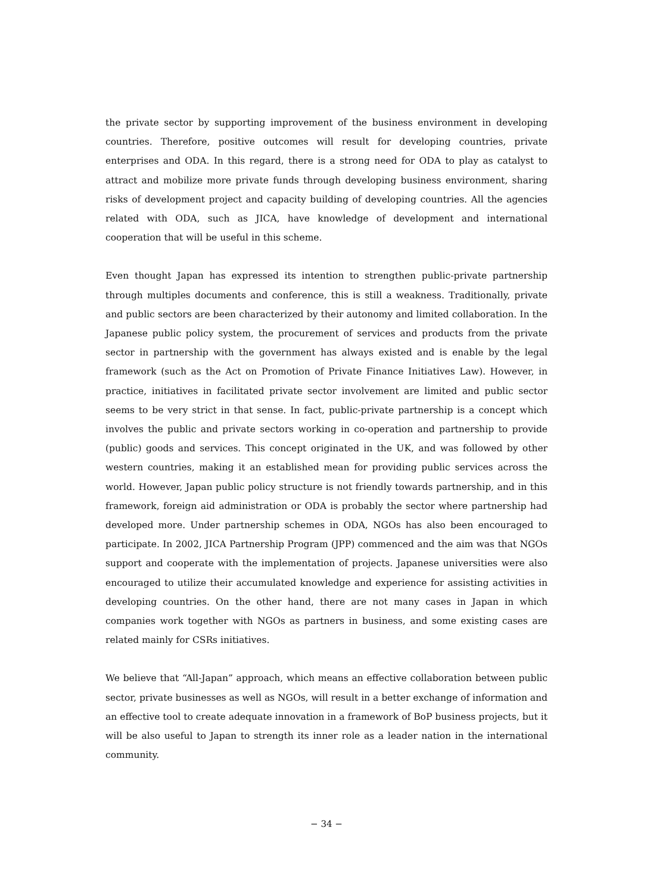the private sector by supporting improvement of the business environment in developing countries. Therefore, positive outcomes will result for developing countries, private enterprises and ODA. In this regard, there is a strong need for ODA to play as catalyst to attract and mobilize more private funds through developing business environment, sharing risks of development project and capacity building of developing countries. All the agencies related with ODA, such as JICA, have knowledge of development and international cooperation that will be useful in this scheme.
Even thought Japan has expressed its intention to strengthen public-private partnership through multiples documents and conference, this is still a weakness. Traditionally, private and public sectors are been characterized by their autonomy and limited collaboration. In the Japanese public policy system, the procurement of services and products from the private sector in partnership with the government has always existed and is enable by the legal framework (such as the Act on Promotion of Private Finance Initiatives Law). However, in practice, initiatives in facilitated private sector involvement are limited and public sector seems to be very strict in that sense. In fact, public-private partnership is a concept which involves the public and private sectors working in co-operation and partnership to provide (public) goods and services. This concept originated in the UK, and was followed by other western countries, making it an established mean for providing public services across the world. However, Japan public policy structure is not friendly towards partnership, and in this framework, foreign aid administration or ODA is probably the sector where partnership had developed more. Under partnership schemes in ODA, NGOs has also been encouraged to participate. In 2002, JICA Partnership Program (JPP) commenced and the aim was that NGOs support and cooperate with the implementation of projects. Japanese universities were also encouraged to utilize their accumulated knowledge and experience for assisting activities in developing countries. On the other hand, there are not many cases in Japan in which companies work together with NGOs as partners in business, and some existing cases are related mainly for CSRs initiatives.
We believe that “All-Japan” approach, which means an effective collaboration between public sector, private businesses as well as NGOs, will result in a better exchange of information and an effective tool to create adequate innovation in a framework of BoP business projects, but it will be also useful to Japan to strength its inner role as a leader nation in the international community.
− 34 −